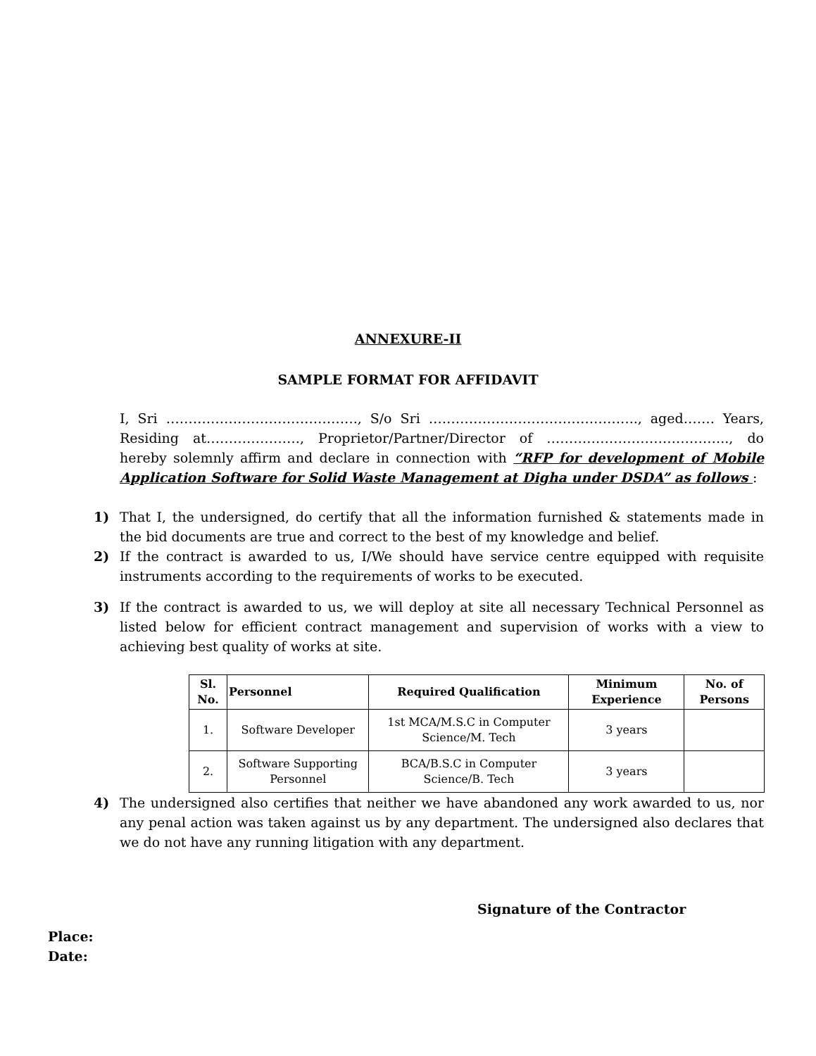ANNEXURE-II
SAMPLE FORMAT FOR AFFIDAVIT
I, Sri ……………………………………., S/o Sri ……………………………………….., aged……. Years, Residing at…………………, Proprietor/Partner/Director of ………………………………….., do hereby solemnly affirm and declare in connection with “RFP for development of Mobile Application Software for Solid Waste Management at Digha under DSDA” as follows :
1) That I, the undersigned, do certify that all the information furnished & statements made in the bid documents are true and correct to the best of my knowledge and belief.
2) If the contract is awarded to us, I/We should have service centre equipped with requisite instruments according to the requirements of works to be executed.
3) If the contract is awarded to us, we will deploy at site all necessary Technical Personnel as listed below for efficient contract management and supervision of works with a view to achieving best quality of works at site.
| Sl. No. | Personnel | Required Qualification | Minimum Experience | No. of Persons |
| --- | --- | --- | --- | --- |
| 1. | Software Developer | 1st MCA/M.S.C in Computer Science/M. Tech | 3 years | |
| 2. | Software Supporting Personnel | BCA/B.S.C in Computer Science/B. Tech | 3 years | |
4) The undersigned also certifies that neither we have abandoned any work awarded to us, nor any penal action was taken against us by any department. The undersigned also declares that we do not have any running litigation with any department.
Signature of the Contractor
Place:
Date: